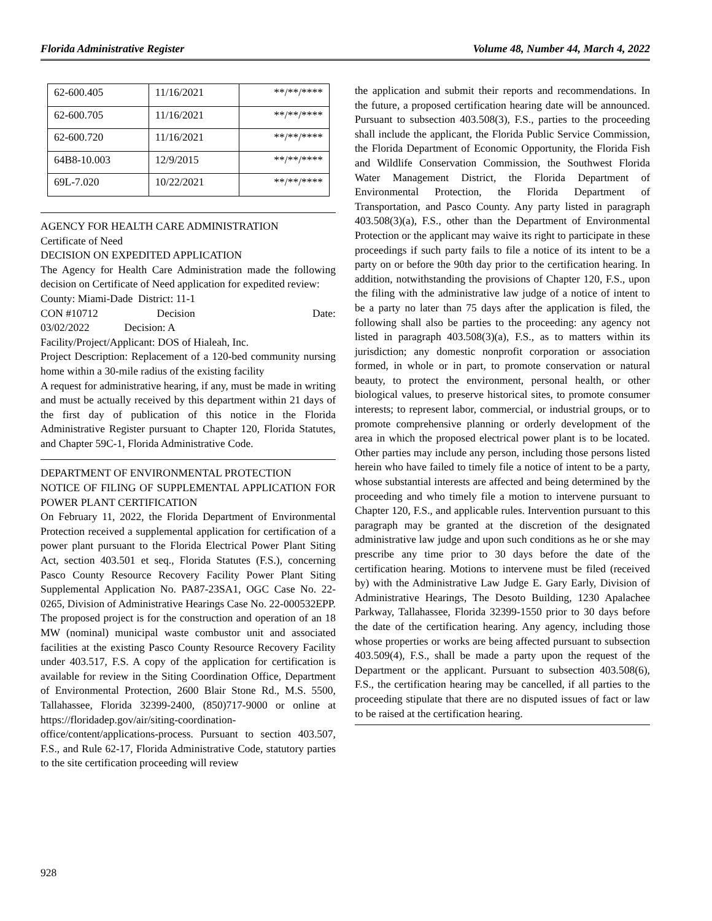Florida Administrative Register Volume 48, Number 44, March 4, 2022
| 62-600.405 | 11/16/2021 | **/**/**** |
| 62-600.705 | 11/16/2021 | **/**/**** |
| 62-600.720 | 11/16/2021 | **/**/**** |
| 64B8-10.003 | 12/9/2015 | **/**/**** |
| 69L-7.020 | 10/22/2021 | **/**/**** |
AGENCY FOR HEALTH CARE ADMINISTRATION
Certificate of Need
DECISION ON EXPEDITED APPLICATION
The Agency for Health Care Administration made the following decision on Certificate of Need application for expedited review:
County: Miami-Dade District: 11-1
CON #10712 Decision Date:
03/02/2022 Decision: A
Facility/Project/Applicant: DOS of Hialeah, Inc.
Project Description: Replacement of a 120-bed community nursing home within a 30-mile radius of the existing facility
A request for administrative hearing, if any, must be made in writing and must be actually received by this department within 21 days of the first day of publication of this notice in the Florida Administrative Register pursuant to Chapter 120, Florida Statutes, and Chapter 59C-1, Florida Administrative Code.
DEPARTMENT OF ENVIRONMENTAL PROTECTION
NOTICE OF FILING OF SUPPLEMENTAL APPLICATION FOR POWER PLANT CERTIFICATION
On February 11, 2022, the Florida Department of Environmental Protection received a supplemental application for certification of a power plant pursuant to the Florida Electrical Power Plant Siting Act, section 403.501 et seq., Florida Statutes (F.S.), concerning Pasco County Resource Recovery Facility Power Plant Siting Supplemental Application No. PA87-23SA1, OGC Case No. 22-0265, Division of Administrative Hearings Case No. 22-000532EPP. The proposed project is for the construction and operation of an 18 MW (nominal) municipal waste combustor unit and associated facilities at the existing Pasco County Resource Recovery Facility under 403.517, F.S. A copy of the application for certification is available for review in the Siting Coordination Office, Department of Environmental Protection, 2600 Blair Stone Rd., M.S. 5500, Tallahassee, Florida 32399-2400, (850)717-9000 or online at https://floridadep.gov/air/siting-coordination-office/content/applications-process. Pursuant to section 403.507, F.S., and Rule 62-17, Florida Administrative Code, statutory parties to the site certification proceeding will review
the application and submit their reports and recommendations. In the future, a proposed certification hearing date will be announced. Pursuant to subsection 403.508(3), F.S., parties to the proceeding shall include the applicant, the Florida Public Service Commission, the Florida Department of Economic Opportunity, the Florida Fish and Wildlife Conservation Commission, the Southwest Florida Water Management District, the Florida Department of Environmental Protection, the Florida Department of Transportation, and Pasco County. Any party listed in paragraph 403.508(3)(a), F.S., other than the Department of Environmental Protection or the applicant may waive its right to participate in these proceedings if such party fails to file a notice of its intent to be a party on or before the 90th day prior to the certification hearing. In addition, notwithstanding the provisions of Chapter 120, F.S., upon the filing with the administrative law judge of a notice of intent to be a party no later than 75 days after the application is filed, the following shall also be parties to the proceeding: any agency not listed in paragraph 403.508(3)(a), F.S., as to matters within its jurisdiction; any domestic nonprofit corporation or association formed, in whole or in part, to promote conservation or natural beauty, to protect the environment, personal health, or other biological values, to preserve historical sites, to promote consumer interests; to represent labor, commercial, or industrial groups, or to promote comprehensive planning or orderly development of the area in which the proposed electrical power plant is to be located. Other parties may include any person, including those persons listed herein who have failed to timely file a notice of intent to be a party, whose substantial interests are affected and being determined by the proceeding and who timely file a motion to intervene pursuant to Chapter 120, F.S., and applicable rules. Intervention pursuant to this paragraph may be granted at the discretion of the designated administrative law judge and upon such conditions as he or she may prescribe any time prior to 30 days before the date of the certification hearing. Motions to intervene must be filed (received by) with the Administrative Law Judge E. Gary Early, Division of Administrative Hearings, The Desoto Building, 1230 Apalachee Parkway, Tallahassee, Florida 32399-1550 prior to 30 days before the date of the certification hearing. Any agency, including those whose properties or works are being affected pursuant to subsection 403.509(4), F.S., shall be made a party upon the request of the Department or the applicant. Pursuant to subsection 403.508(6), F.S., the certification hearing may be cancelled, if all parties to the proceeding stipulate that there are no disputed issues of fact or law to be raised at the certification hearing.
928